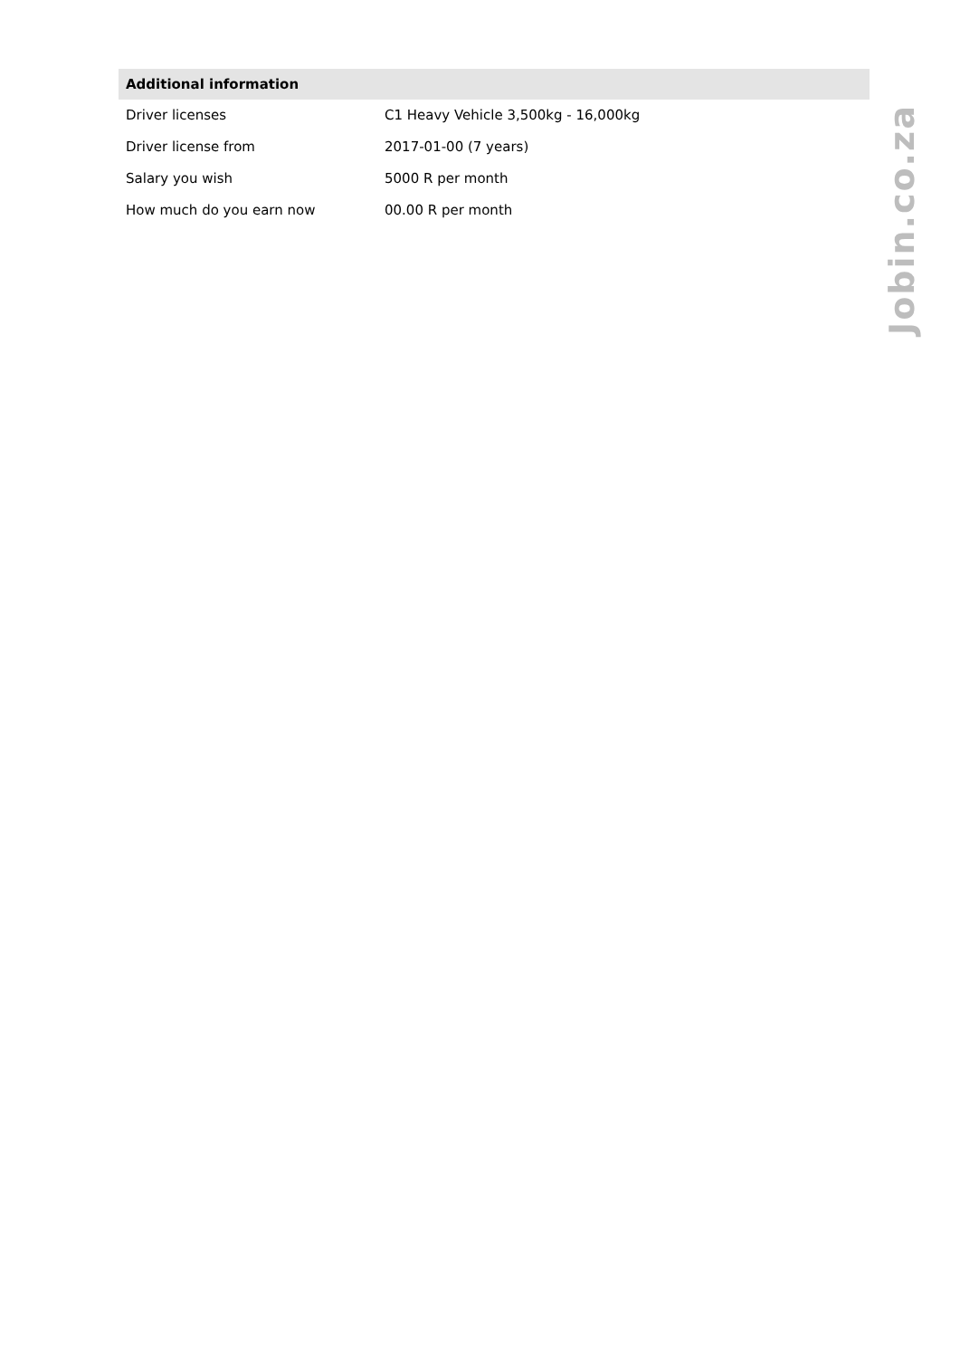| Additional information | |
| --- | --- |
| Driver licenses | C1 Heavy Vehicle 3,500kg - 16,000kg |
| Driver license from | 2017-01-00 (7 years) |
| Salary you wish | 5000 R per month |
| How much do you earn now | 00.00 R per month |
Jobin.co.za